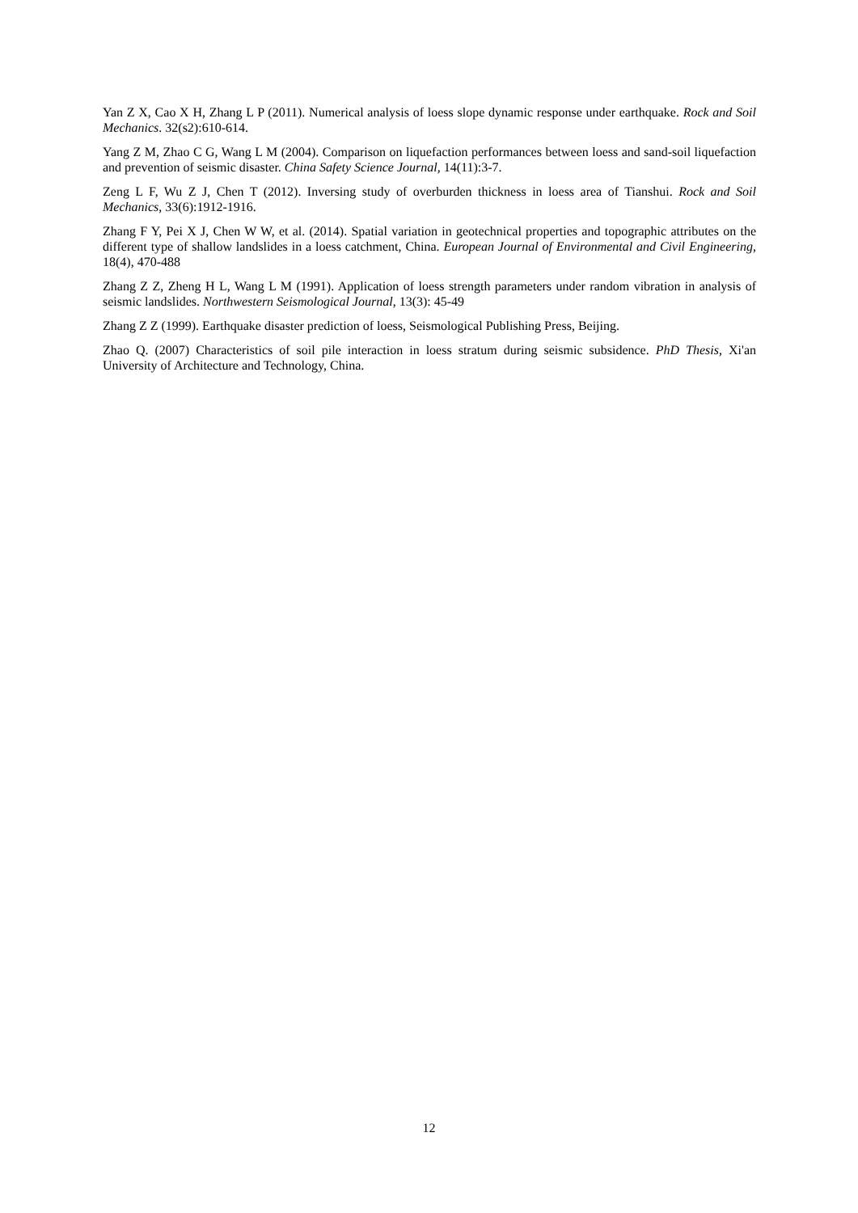Yan Z X, Cao X H, Zhang L P (2011). Numerical analysis of loess slope dynamic response under earthquake. Rock and Soil Mechanics. 32(s2):610-614.
Yang Z M, Zhao C G, Wang L M (2004). Comparison on liquefaction performances between loess and sand-soil liquefaction and prevention of seismic disaster. China Safety Science Journal, 14(11):3-7.
Zeng L F, Wu Z J, Chen T (2012). Inversing study of overburden thickness in loess area of Tianshui. Rock and Soil Mechanics, 33(6):1912-1916.
Zhang F Y, Pei X J, Chen W W, et al. (2014). Spatial variation in geotechnical properties and topographic attributes on the different type of shallow landslides in a loess catchment, China. European Journal of Environmental and Civil Engineering, 18(4), 470-488
Zhang Z Z, Zheng H L, Wang L M (1991). Application of loess strength parameters under random vibration in analysis of seismic landslides. Northwestern Seismological Journal, 13(3): 45-49
Zhang Z Z (1999). Earthquake disaster prediction of loess, Seismological Publishing Press, Beijing.
Zhao Q. (2007) Characteristics of soil pile interaction in loess stratum during seismic subsidence. PhD Thesis, Xi'an University of Architecture and Technology, China.
12